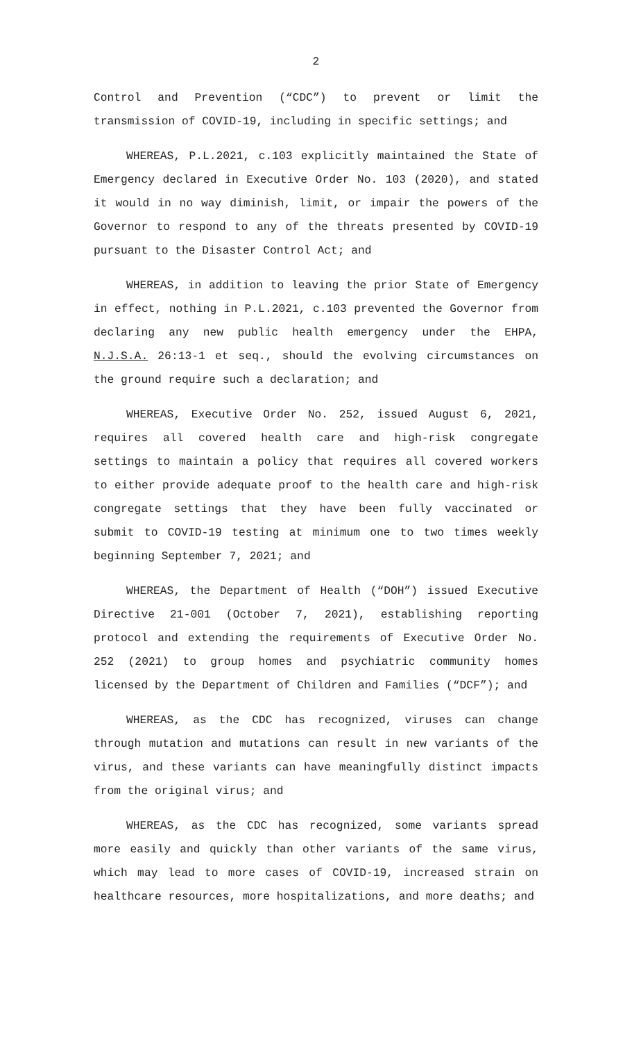2
Control and Prevention (“CDC”) to prevent or limit the transmission of COVID-19, including in specific settings; and
WHEREAS, P.L.2021, c.103 explicitly maintained the State of Emergency declared in Executive Order No. 103 (2020), and stated it would in no way diminish, limit, or impair the powers of the Governor to respond to any of the threats presented by COVID-19 pursuant to the Disaster Control Act; and
WHEREAS, in addition to leaving the prior State of Emergency in effect, nothing in P.L.2021, c.103 prevented the Governor from declaring any new public health emergency under the EHPA, N.J.S.A. 26:13-1 et seq., should the evolving circumstances on the ground require such a declaration; and
WHEREAS, Executive Order No. 252, issued August 6, 2021, requires all covered health care and high-risk congregate settings to maintain a policy that requires all covered workers to either provide adequate proof to the health care and high-risk congregate settings that they have been fully vaccinated or submit to COVID-19 testing at minimum one to two times weekly beginning September 7, 2021; and
WHEREAS, the Department of Health (“DOH”) issued Executive Directive 21-001 (October 7, 2021), establishing reporting protocol and extending the requirements of Executive Order No. 252 (2021) to group homes and psychiatric community homes licensed by the Department of Children and Families (“DCF”); and
WHEREAS, as the CDC has recognized, viruses can change through mutation and mutations can result in new variants of the virus, and these variants can have meaningfully distinct impacts from the original virus; and
WHEREAS, as the CDC has recognized, some variants spread more easily and quickly than other variants of the same virus, which may lead to more cases of COVID-19, increased strain on healthcare resources, more hospitalizations, and more deaths; and